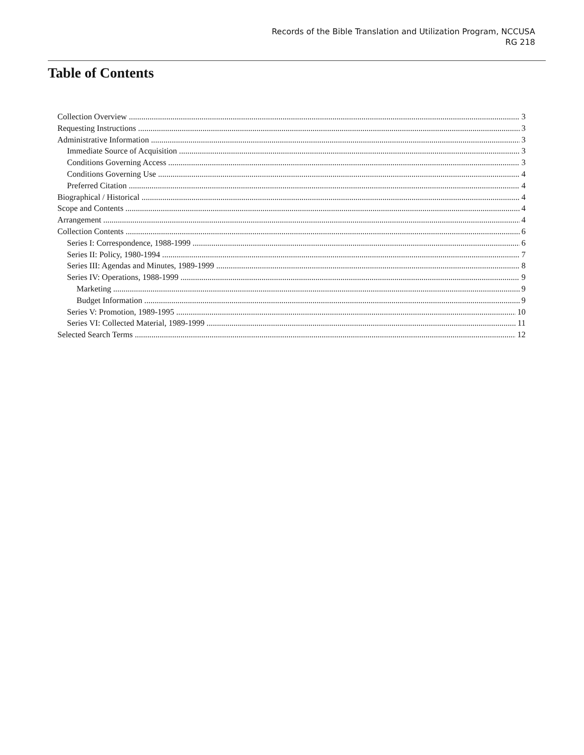Records of the Bible Translation and Utilization Program, NCCUSA
RG 218
Table of Contents
Collection Overview 3
Requesting Instructions 3
Administrative Information 3
Immediate Source of Acquisition 3
Conditions Governing Access 3
Conditions Governing Use 4
Preferred Citation 4
Biographical / Historical 4
Scope and Contents 4
Arrangement 4
Collection Contents 6
Series I: Correspondence, 1988-1999 6
Series II: Policy, 1980-1994 7
Series III: Agendas and Minutes, 1989-1999 8
Series IV: Operations, 1988-1999 9
Marketing 9
Budget Information 9
Series V: Promotion, 1989-1995 10
Series VI: Collected Material, 1989-1999 11
Selected Search Terms 12